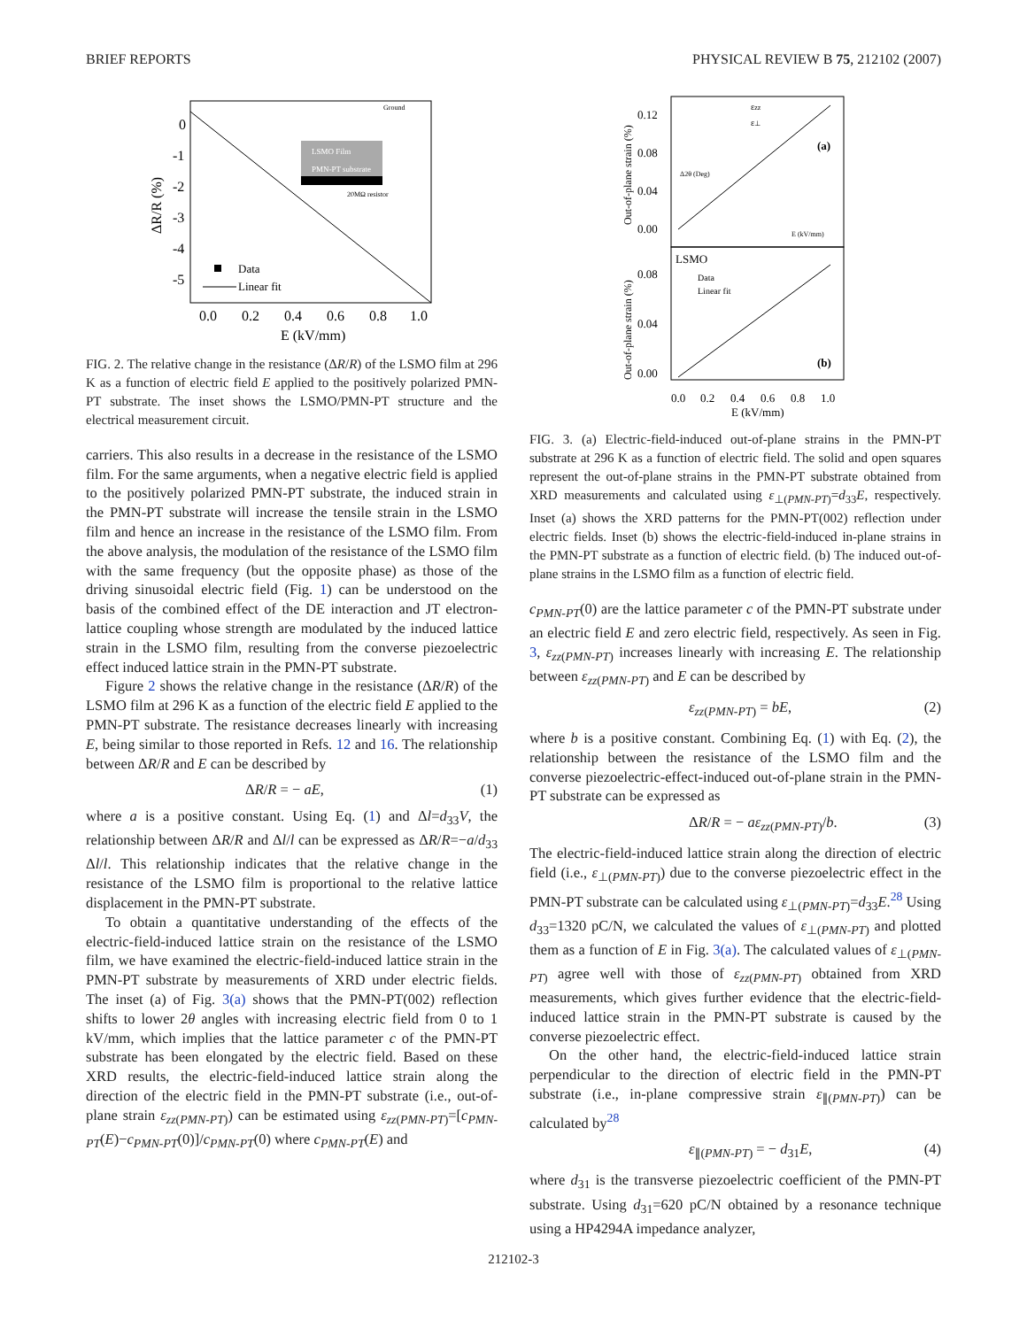BRIEF REPORTS PHYSICAL REVIEW B 75, 212102 (2007)
0
-1
-2
-3
-4
-5
0.0
0.2
0.4
0.6
0.8
1.0
E (kV/mm)
ΔR/R (%)
Data
Linear fit
LSMO Film
PMN-PT substrate
Ground
20MΩ resistor
FIG. 2. The relative change in the resistance (ΔR/R) of the LSMO film at 296 K as a function of electric field E applied to the positively polarized PMN-PT substrate. The inset shows the LSMO/PMN-PT structure and the electrical measurement circuit.
carriers. This also results in a decrease in the resistance of the LSMO film. For the same arguments, when a negative electric field is applied to the positively polarized PMN-PT substrate, the induced strain in the PMN-PT substrate will increase the tensile strain in the LSMO film and hence an increase in the resistance of the LSMO film. From the above analysis, the modulation of the resistance of the LSMO film with the same frequency (but the opposite phase) as those of the driving sinusoidal electric field (Fig. 1) can be understood on the basis of the combined effect of the DE interaction and JT electron-lattice coupling whose strength are modulated by the induced lattice strain in the LSMO film, resulting from the converse piezoelectric effect induced lattice strain in the PMN-PT substrate.
Figure 2 shows the relative change in the resistance (ΔR/R) of the LSMO film at 296 K as a function of the electric field E applied to the PMN-PT substrate. The resistance decreases linearly with increasing E, being similar to those reported in Refs. 12 and 16. The relationship between ΔR/R and E can be described by
ΔR/R = − aE, (1)
where a is a positive constant. Using Eq. (1) and Δl=d<sub>33</sub>V, the relationship between ΔR/R and Δl/l can be expressed as ΔR/R=−a/d<sub>33</sub> Δl/l. This relationship indicates that the relative change in the resistance of the LSMO film is proportional to the relative lattice displacement in the PMN-PT substrate.
To obtain a quantitative understanding of the effects of the electric-field-induced lattice strain on the resistance of the LSMO film, we have examined the electric-field-induced lattice strain in the PMN-PT substrate by measurements of XRD under electric fields. The inset (a) of Fig. 3(a) shows that the PMN-PT(002) reflection shifts to lower 2θ angles with increasing electric field from 0 to 1 kV/mm, which implies that the lattice parameter c of the PMN-PT substrate has been elongated by the electric field. Based on these XRD results, the electric-field-induced lattice strain along the direction of the electric field in the PMN-PT substrate (i.e., out-of-plane strain ε<sub>zz(PMN-PT)</sub>) can be estimated using ε<sub>zz(PMN-PT)</sub>=[c<sub>PMN-PT</sub>(E)−c<sub>PMN-PT</sub>(0)]/c<sub>PMN-PT</sub>(0) where c<sub>PMN-PT</sub>(E) and
0.12
0.08
0.04
0.00
0.08
0.04
0.00
0.0
0.2
0.4
0.6
0.8
1.0
E (kV/mm)
Out-of-plane strain (%)
Out-of-plane strain (%)
(a)
(b)
LSMO
Data
Linear fit
εzz
ε⊥
Δ2θ (Deg)
E (kV/mm)
FIG. 3. (a) Electric-field-induced out-of-plane strains in the PMN-PT substrate at 296 K as a function of electric field. The solid and open squares represent the out-of-plane strains in the PMN-PT substrate obtained from XRD measurements and calculated using ε<sub>⊥(PMN-PT)</sub>=d<sub>33</sub>E, respectively. Inset (a) shows the XRD patterns for the PMN-PT(002) reflection under electric fields. Inset (b) shows the electric-field-induced in-plane strains in the PMN-PT substrate as a function of electric field. (b) The induced out-of-plane strains in the LSMO film as a function of electric field.
c<sub>PMN-PT</sub>(0) are the lattice parameter c of the PMN-PT substrate under an electric field E and zero electric field, respectively. As seen in Fig. 3, ε<sub>zz(PMN-PT)</sub> increases linearly with increasing E. The relationship between ε<sub>zz(PMN-PT)</sub> and E can be described by
ε<sub>zz(PMN-PT)</sub> = bE, (2)
where b is a positive constant. Combining Eq. (1) with Eq. (2), the relationship between the resistance of the LSMO film and the converse piezoelectric-effect-induced out-of-plane strain in the PMN-PT substrate can be expressed as
ΔR/R = − aε<sub>zz(PMN-PT)</sub>/b. (3)
The electric-field-induced lattice strain along the direction of electric field (i.e., ε<sub>⊥(PMN-PT)</sub>) due to the converse piezoelectric effect in the PMN-PT substrate can be calculated using ε<sub>⊥(PMN-PT)</sub>=d<sub>33</sub>E.<sup>28</sup> Using d<sub>33</sub>=1320 pC/N, we calculated the values of ε<sub>⊥(PMN-PT)</sub> and plotted them as a function of E in Fig. 3(a). The calculated values of ε<sub>⊥(PMN-PT)</sub> agree well with those of ε<sub>zz(PMN-PT)</sub> obtained from XRD measurements, which gives further evidence that the electric-field-induced lattice strain in the PMN-PT substrate is caused by the converse piezoelectric effect.
On the other hand, the electric-field-induced lattice strain perpendicular to the direction of electric field in the PMN-PT substrate (i.e., in-plane compressive strain ε<sub>∥(PMN-PT)</sub>) can be calculated by<sup>28</sup>
ε<sub>∥(PMN-PT)</sub> = − d<sub>31</sub>E, (4)
where d<sub>31</sub> is the transverse piezoelectric coefficient of the PMN-PT substrate. Using d<sub>31</sub>=620 pC/N obtained by a resonance technique using a HP4294A impedance analyzer,
212102-3